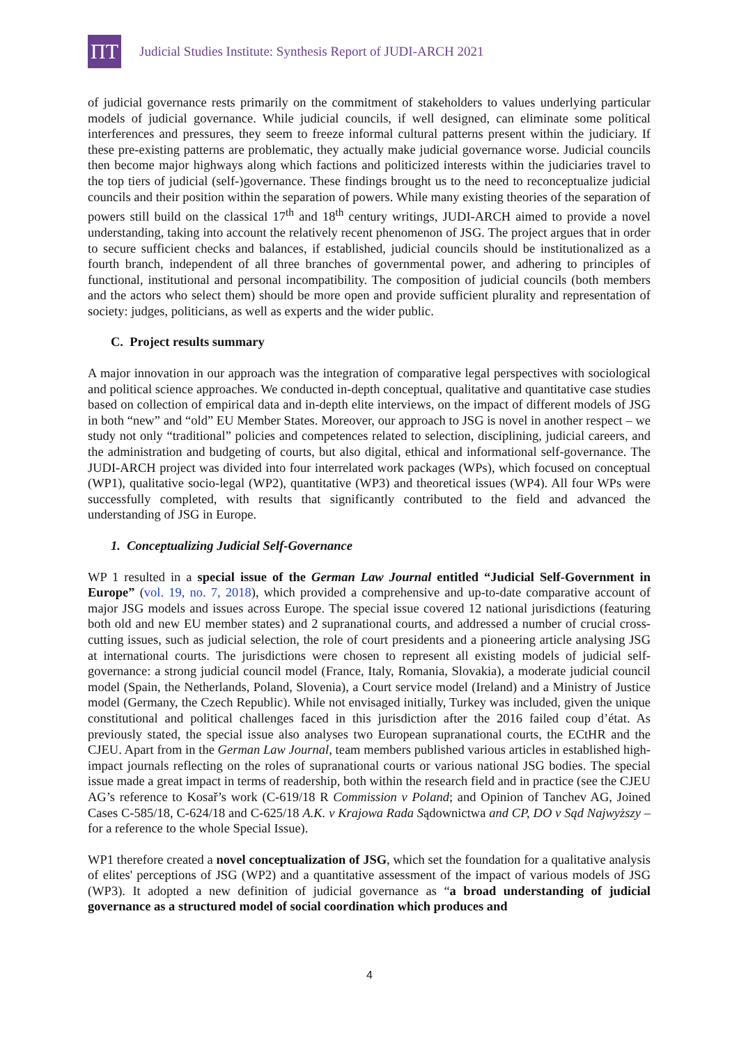ПТ
Judicial Studies Institute: Synthesis Report of JUDI-ARCH 2021
of judicial governance rests primarily on the commitment of stakeholders to values underlying particular models of judicial governance. While judicial councils, if well designed, can eliminate some political interferences and pressures, they seem to freeze informal cultural patterns present within the judiciary. If these pre-existing patterns are problematic, they actually make judicial governance worse. Judicial councils then become major highways along which factions and politicized interests within the judiciaries travel to the top tiers of judicial (self-)governance. These findings brought us to the need to reconceptualize judicial councils and their position within the separation of powers. While many existing theories of the separation of powers still build on the classical 17<sup>th</sup> and 18<sup>th</sup> century writings, JUDI-ARCH aimed to provide a novel understanding, taking into account the relatively recent phenomenon of JSG. The project argues that in order to secure sufficient checks and balances, if established, judicial councils should be institutionalized as a fourth branch, independent of all three branches of governmental power, and adhering to principles of functional, institutional and personal incompatibility. The composition of judicial councils (both members and the actors who select them) should be more open and provide sufficient plurality and representation of society: judges, politicians, as well as experts and the wider public.
C. Project results summary
A major innovation in our approach was the integration of comparative legal perspectives with sociological and political science approaches. We conducted in-depth conceptual, qualitative and quantitative case studies based on collection of empirical data and in-depth elite interviews, on the impact of different models of JSG in both “new” and “old” EU Member States. Moreover, our approach to JSG is novel in another respect – we study not only “traditional” policies and competences related to selection, disciplining, judicial careers, and the administration and budgeting of courts, but also digital, ethical and informational self-governance. The JUDI-ARCH project was divided into four interrelated work packages (WPs), which focused on conceptual (WP1), qualitative socio-legal (WP2), quantitative (WP3) and theoretical issues (WP4). All four WPs were successfully completed, with results that significantly contributed to the field and advanced the understanding of JSG in Europe.
1. Conceptualizing Judicial Self-Governance
WP 1 resulted in a special issue of the German Law Journal entitled “Judicial Self-Government in Europe” (vol. 19, no. 7, 2018), which provided a comprehensive and up-to-date comparative account of major JSG models and issues across Europe. The special issue covered 12 national jurisdictions (featuring both old and new EU member states) and 2 supranational courts, and addressed a number of crucial cross-cutting issues, such as judicial selection, the role of court presidents and a pioneering article analysing JSG at international courts. The jurisdictions were chosen to represent all existing models of judicial self-governance: a strong judicial council model (France, Italy, Romania, Slovakia), a moderate judicial council model (Spain, the Netherlands, Poland, Slovenia), a Court service model (Ireland) and a Ministry of Justice model (Germany, the Czech Republic). While not envisaged initially, Turkey was included, given the unique constitutional and political challenges faced in this jurisdiction after the 2016 failed coup d’état. As previously stated, the special issue also analyses two European supranational courts, the ECtHR and the CJEU. Apart from in the German Law Journal, team members published various articles in established high-impact journals reflecting on the roles of supranational courts or various national JSG bodies. The special issue made a great impact in terms of readership, both within the research field and in practice (see the CJEU AG’s reference to Kosař’s work (C-619/18 R Commission v Poland; and Opinion of Tanchev AG, Joined Cases C-585/18, C-624/18 and C-625/18 A.K. v Krajowa Rada Sądownictwa and CP, DO v Sąd Najwyższy – for a reference to the whole Special Issue).
WP1 therefore created a novel conceptualization of JSG, which set the foundation for a qualitative analysis of elites' perceptions of JSG (WP2) and a quantitative assessment of the impact of various models of JSG (WP3). It adopted a new definition of judicial governance as “a broad understanding of judicial governance as a structured model of social coordination which produces and
4